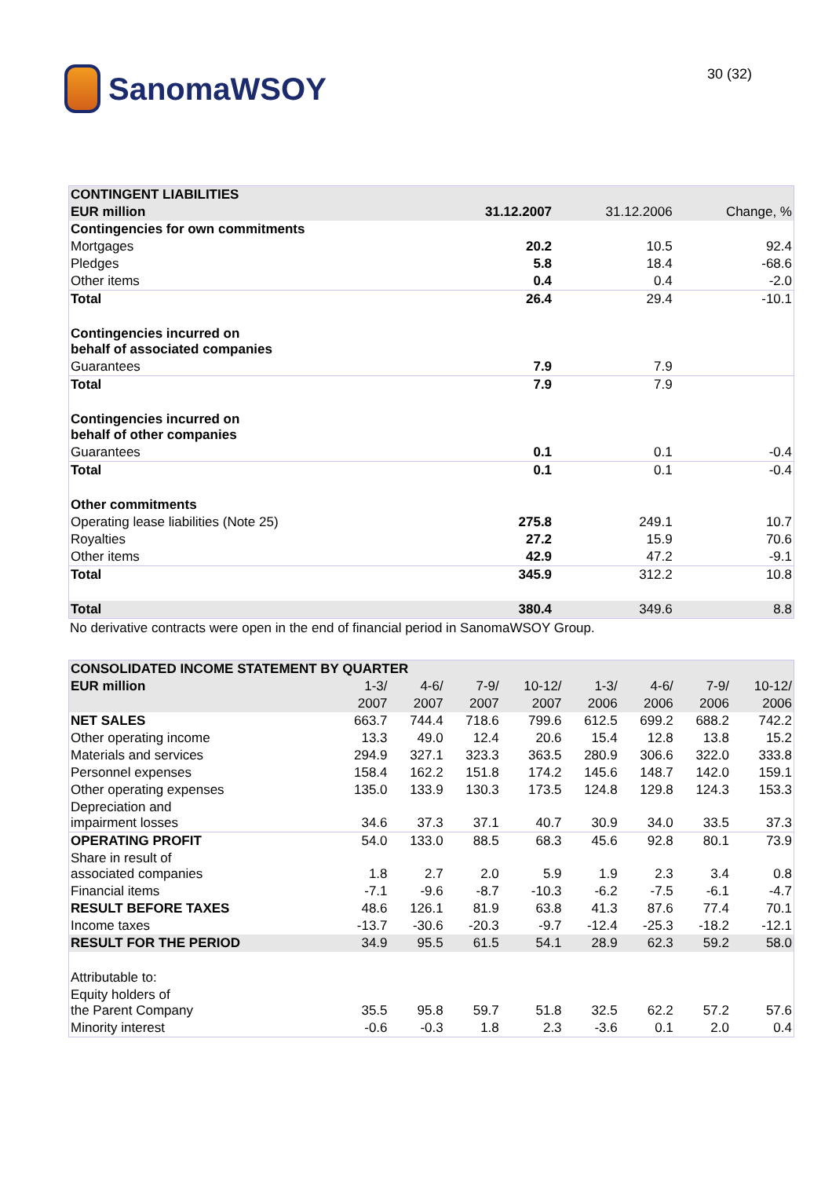SanomaWSOY
30 (32)
| CONTINGENT LIABILITIES | | | |
| EUR million | 31.12.2007 | 31.12.2006 | Change, % |
| Contingencies for own commitments | | | |
| Mortgages | 20.2 | 10.5 | 92.4 |
| Pledges | 5.8 | 18.4 | -68.6 |
| Other items | 0.4 | 0.4 | -2.0 |
| Total | 26.4 | 29.4 | -10.1 |
| Contingencies incurred on behalf of associated companies | | | |
| Guarantees | 7.9 | 7.9 | |
| Total | 7.9 | 7.9 | |
| Contingencies incurred on behalf of other companies | | | |
| Guarantees | 0.1 | 0.1 | -0.4 |
| Total | 0.1 | 0.1 | -0.4 |
| Other commitments | | | |
| Operating lease liabilities (Note 25) | 275.8 | 249.1 | 10.7 |
| Royalties | 27.2 | 15.9 | 70.6 |
| Other items | 42.9 | 47.2 | -9.1 |
| Total | 345.9 | 312.2 | 10.8 |
| Total | 380.4 | 349.6 | 8.8 |
No derivative contracts were open in the end of financial period in SanomaWSOY Group.
| CONSOLIDATED INCOME STATEMENT BY QUARTER | | | | | | | | |
| EUR million | 1-3/ | 4-6/ | 7-9/ | 10-12/ | 1-3/ | 4-6/ | 7-9/ | 10-12/ |
| | 2007 | 2007 | 2007 | 2007 | 2006 | 2006 | 2006 | 2006 |
| NET SALES | 663.7 | 744.4 | 718.6 | 799.6 | 612.5 | 699.2 | 688.2 | 742.2 |
| Other operating income | 13.3 | 49.0 | 12.4 | 20.6 | 15.4 | 12.8 | 13.8 | 15.2 |
| Materials and services | 294.9 | 327.1 | 323.3 | 363.5 | 280.9 | 306.6 | 322.0 | 333.8 |
| Personnel expenses | 158.4 | 162.2 | 151.8 | 174.2 | 145.6 | 148.7 | 142.0 | 159.1 |
| Other operating expenses | 135.0 | 133.9 | 130.3 | 173.5 | 124.8 | 129.8 | 124.3 | 153.3 |
| Depreciation and impairment losses | 34.6 | 37.3 | 37.1 | 40.7 | 30.9 | 34.0 | 33.5 | 37.3 |
| OPERATING PROFIT | 54.0 | 133.0 | 88.5 | 68.3 | 45.6 | 92.8 | 80.1 | 73.9 |
| Share in result of associated companies | 1.8 | 2.7 | 2.0 | 5.9 | 1.9 | 2.3 | 3.4 | 0.8 |
| Financial items | -7.1 | -9.6 | -8.7 | -10.3 | -6.2 | -7.5 | -6.1 | -4.7 |
| RESULT BEFORE TAXES | 48.6 | 126.1 | 81.9 | 63.8 | 41.3 | 87.6 | 77.4 | 70.1 |
| Income taxes | -13.7 | -30.6 | -20.3 | -9.7 | -12.4 | -25.3 | -18.2 | -12.1 |
| RESULT FOR THE PERIOD | 34.9 | 95.5 | 61.5 | 54.1 | 28.9 | 62.3 | 59.2 | 58.0 |
| Attributable to: | | | | | | | | |
| Equity holders of the Parent Company | 35.5 | 95.8 | 59.7 | 51.8 | 32.5 | 62.2 | 57.2 | 57.6 |
| Minority interest | -0.6 | -0.3 | 1.8 | 2.3 | -3.6 | 0.1 | 2.0 | 0.4 |